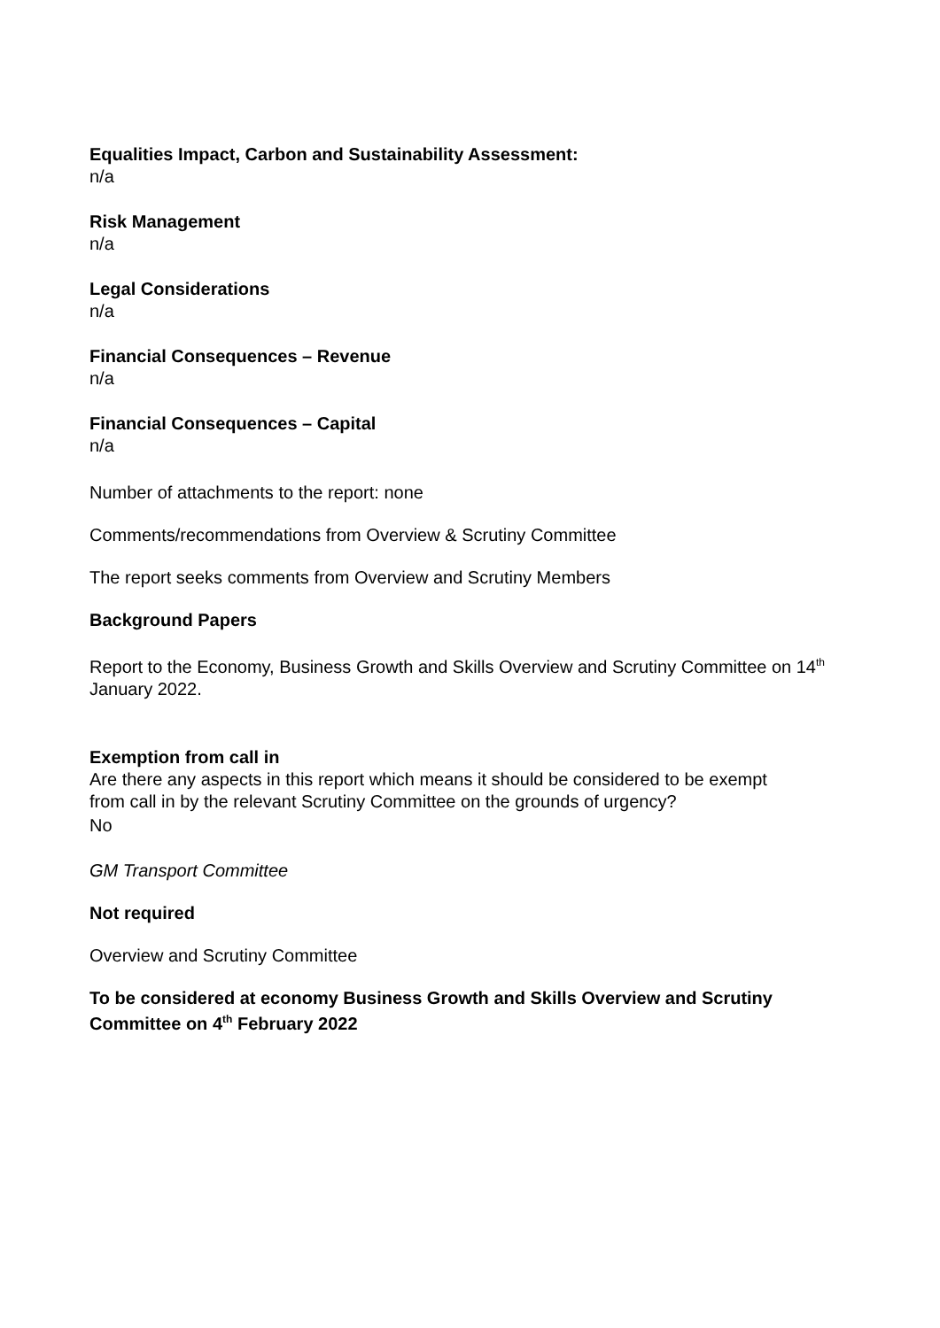Equalities Impact, Carbon and Sustainability Assessment:
n/a
Risk Management
n/a
Legal Considerations
n/a
Financial Consequences – Revenue
n/a
Financial Consequences – Capital
n/a
Number of attachments to the report: none
Comments/recommendations from Overview & Scrutiny Committee
The report seeks comments from Overview and Scrutiny Members
Background Papers
Report to the Economy, Business Growth and Skills Overview and Scrutiny Committee on 14<sup>th</sup> January 2022.
Exemption from call in
Are there any aspects in this report which means it should be considered to be exempt
from call in by the relevant Scrutiny Committee on the grounds of urgency?
No
GM Transport Committee
Not required
Overview and Scrutiny Committee
To be considered at economy Business Growth and Skills Overview and Scrutiny Committee on 4<sup>th</sup> February 2022